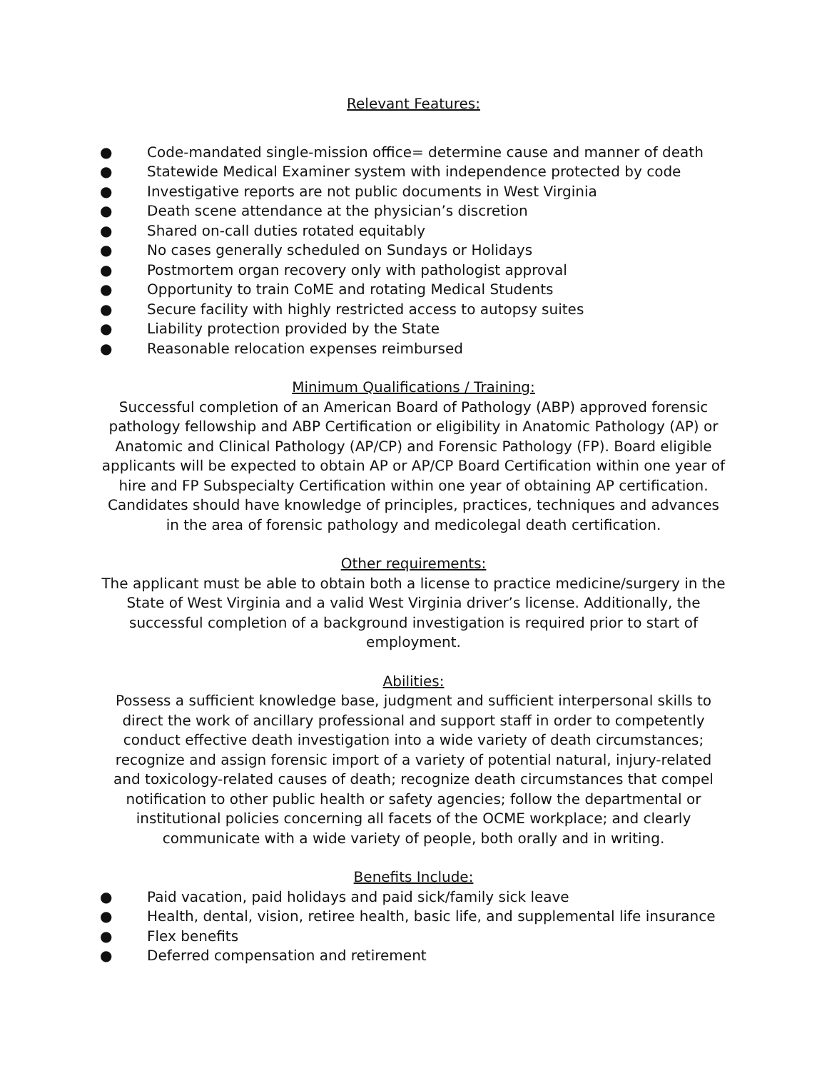Relevant Features:
● Code-mandated single-mission office= determine cause and manner of death
● Statewide Medical Examiner system with independence protected by code
● Investigative reports are not public documents in West Virginia
● Death scene attendance at the physician’s discretion
● Shared on-call duties rotated equitably
● No cases generally scheduled on Sundays or Holidays
● Postmortem organ recovery only with pathologist approval
● Opportunity to train CoME and rotating Medical Students
● Secure facility with highly restricted access to autopsy suites
● Liability protection provided by the State
● Reasonable relocation expenses reimbursed
Minimum Qualifications / Training:
Successful completion of an American Board of Pathology (ABP) approved forensic pathology fellowship and ABP Certification or eligibility in Anatomic Pathology (AP) or Anatomic and Clinical Pathology (AP/CP) and Forensic Pathology (FP). Board eligible applicants will be expected to obtain AP or AP/CP Board Certification within one year of hire and FP Subspecialty Certification within one year of obtaining AP certification. Candidates should have knowledge of principles, practices, techniques and advances in the area of forensic pathology and medicolegal death certification.
Other requirements:
The applicant must be able to obtain both a license to practice medicine/surgery in the State of West Virginia and a valid West Virginia driver’s license. Additionally, the successful completion of a background investigation is required prior to start of employment.
Abilities:
Possess a sufficient knowledge base, judgment and sufficient interpersonal skills to direct the work of ancillary professional and support staff in order to competently conduct effective death investigation into a wide variety of death circumstances; recognize and assign forensic import of a variety of potential natural, injury-related and toxicology-related causes of death; recognize death circumstances that compel notification to other public health or safety agencies; follow the departmental or institutional policies concerning all facets of the OCME workplace; and clearly communicate with a wide variety of people, both orally and in writing.
Benefits Include:
● Paid vacation, paid holidays and paid sick/family sick leave
● Health, dental, vision, retiree health, basic life, and supplemental life insurance
● Flex benefits
● Deferred compensation and retirement